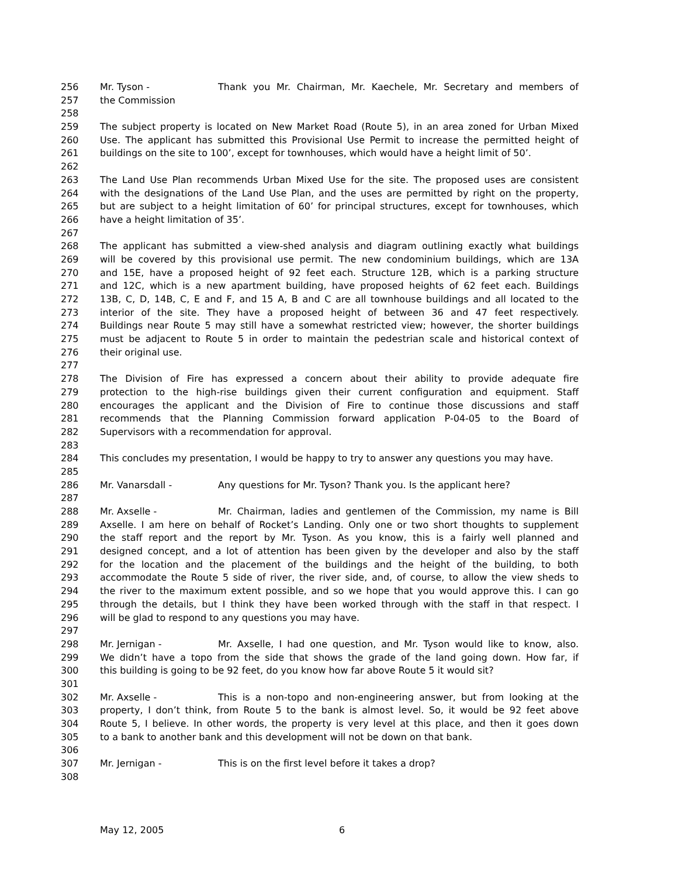256 Mr. Tyson - Thank you Mr. Chairman, Mr. Kaechele, Mr. Secretary and members of
257 the Commission
258
259 The subject property is located on New Market Road (Route 5), in an area zoned for Urban Mixed
260 Use. The applicant has submitted this Provisional Use Permit to increase the permitted height of
261 buildings on the site to 100’, except for townhouses, which would have a height limit of 50’.
262
263 The Land Use Plan recommends Urban Mixed Use for the site. The proposed uses are consistent
264 with the designations of the Land Use Plan, and the uses are permitted by right on the property,
265 but are subject to a height limitation of 60’ for principal structures, except for townhouses, which
266 have a height limitation of 35’.
267
268 The applicant has submitted a view-shed analysis and diagram outlining exactly what buildings
269 will be covered by this provisional use permit. The new condominium buildings, which are 13A
270 and 15E, have a proposed height of 92 feet each. Structure 12B, which is a parking structure
271 and 12C, which is a new apartment building, have proposed heights of 62 feet each. Buildings
272 13B, C, D, 14B, C, E and F, and 15 A, B and C are all townhouse buildings and all located to the
273 interior of the site. They have a proposed height of between 36 and 47 feet respectively.
274 Buildings near Route 5 may still have a somewhat restricted view; however, the shorter buildings
275 must be adjacent to Route 5 in order to maintain the pedestrian scale and historical context of
276 their original use.
277
278 The Division of Fire has expressed a concern about their ability to provide adequate fire
279 protection to the high-rise buildings given their current configuration and equipment. Staff
280 encourages the applicant and the Division of Fire to continue those discussions and staff
281 recommends that the Planning Commission forward application P-04-05 to the Board of
282 Supervisors with a recommendation for approval.
283
284 This concludes my presentation, I would be happy to try to answer any questions you may have.
285
286 Mr. Vanarsdall - Any questions for Mr. Tyson? Thank you. Is the applicant here?
287
288 Mr. Axselle - Mr. Chairman, ladies and gentlemen of the Commission, my name is Bill
289 Axselle. I am here on behalf of Rocket’s Landing. Only one or two short thoughts to supplement
290 the staff report and the report by Mr. Tyson. As you know, this is a fairly well planned and
291 designed concept, and a lot of attention has been given by the developer and also by the staff
292 for the location and the placement of the buildings and the height of the building, to both
293 accommodate the Route 5 side of river, the river side, and, of course, to allow the view sheds to
294 the river to the maximum extent possible, and so we hope that you would approve this. I can go
295 through the details, but I think they have been worked through with the staff in that respect. I
296 will be glad to respond to any questions you may have.
297
298 Mr. Jernigan - Mr. Axselle, I had one question, and Mr. Tyson would like to know, also.
299 We didn’t have a topo from the side that shows the grade of the land going down. How far, if
300 this building is going to be 92 feet, do you know how far above Route 5 it would sit?
301
302 Mr. Axselle - This is a non-topo and non-engineering answer, but from looking at the
303 property, I don’t think, from Route 5 to the bank is almost level. So, it would be 92 feet above
304 Route 5, I believe. In other words, the property is very level at this place, and then it goes down
305 to a bank to another bank and this development will not be down on that bank.
306
307 Mr. Jernigan - This is on the first level before it takes a drop?
308
May 12, 2005 6